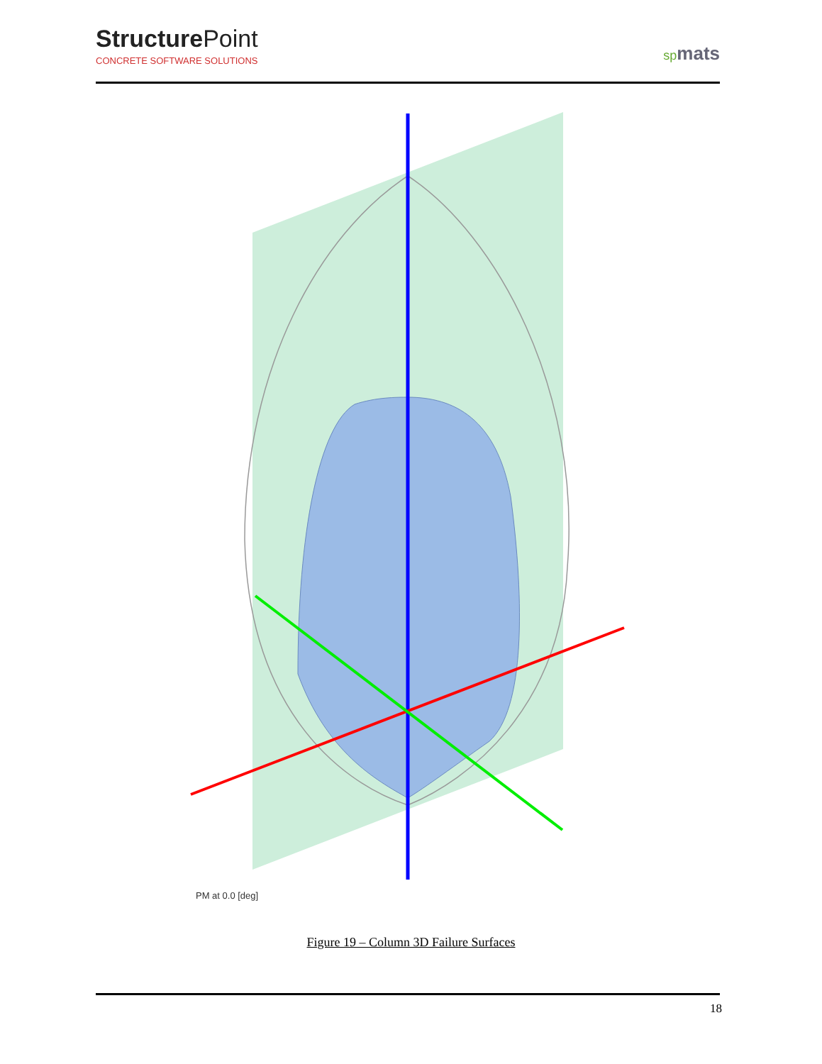Structure Point
CONCRETE SOFTWARE SOLUTIONS
spmats
PM at 0.0 [deg]
Figure 19 – Column 3D Failure Surfaces
18